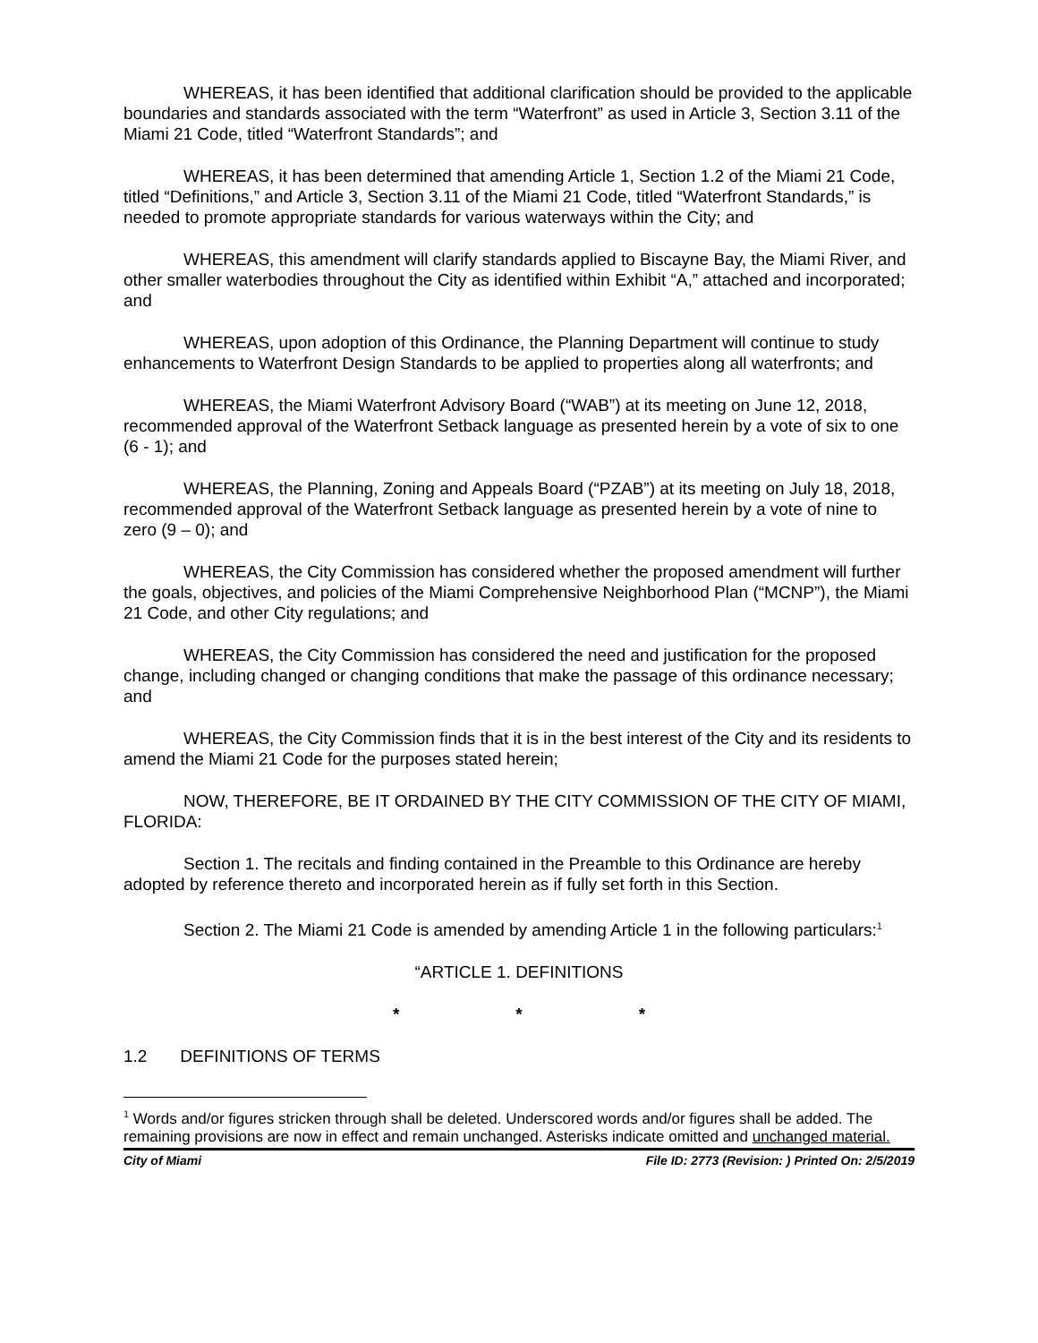WHEREAS, it has been identified that additional clarification should be provided to the applicable boundaries and standards associated with the term “Waterfront” as used in Article 3, Section 3.11 of the Miami 21 Code, titled “Waterfront Standards”; and
WHEREAS, it has been determined that amending Article 1, Section 1.2 of the Miami 21 Code, titled “Definitions,” and Article 3, Section 3.11 of the Miami 21 Code, titled “Waterfront Standards,” is needed to promote appropriate standards for various waterways within the City; and
WHEREAS, this amendment will clarify standards applied to Biscayne Bay, the Miami River, and other smaller waterbodies throughout the City as identified within Exhibit “A,” attached and incorporated; and
WHEREAS, upon adoption of this Ordinance, the Planning Department will continue to study enhancements to Waterfront Design Standards to be applied to properties along all waterfronts; and
WHEREAS, the Miami Waterfront Advisory Board (“WAB”) at its meeting on June 12, 2018, recommended approval of the Waterfront Setback language as presented herein by a vote of six to one (6 - 1); and
WHEREAS, the Planning, Zoning and Appeals Board (“PZAB”) at its meeting on July 18, 2018, recommended approval of the Waterfront Setback language as presented herein by a vote of nine to zero (9 – 0); and
WHEREAS, the City Commission has considered whether the proposed amendment will further the goals, objectives, and policies of the Miami Comprehensive Neighborhood Plan (“MCNP”), the Miami 21 Code, and other City regulations; and
WHEREAS, the City Commission has considered the need and justification for the proposed change, including changed or changing conditions that make the passage of this ordinance necessary; and
WHEREAS, the City Commission finds that it is in the best interest of the City and its residents to amend the Miami 21 Code for the purposes stated herein;
NOW, THEREFORE, BE IT ORDAINED BY THE CITY COMMISSION OF THE CITY OF MIAMI, FLORIDA:
Section 1. The recitals and finding contained in the Preamble to this Ordinance are hereby adopted by reference thereto and incorporated herein as if fully set forth in this Section.
Section 2. The Miami 21 Code is amended by amending Article 1 in the following particulars:<sup>1</sup>
“ARTICLE 1. DEFINITIONS
* * *
1.2 DEFINITIONS OF TERMS
<sup>1</sup> Words and/or figures stricken through shall be deleted. Underscored words and/or figures shall be added. The remaining provisions are now in effect and remain unchanged. Asterisks indicate omitted and unchanged material.
City of Miami File ID: 2773 (Revision: ) Printed On: 2/5/2019